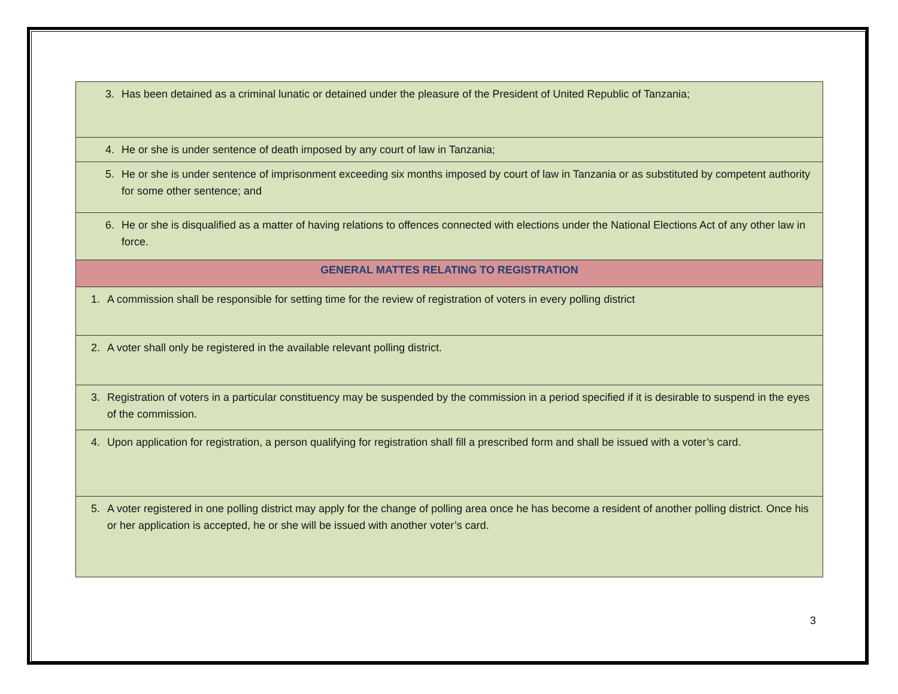| 3. Has been detained as a criminal lunatic or detained under the pleasure of the President of United Republic of Tanzania; |
| 4. He or she is under sentence of death imposed by any court of law in Tanzania; |
| 5. He or she is under sentence of imprisonment exceeding six months imposed by court of law in Tanzania or as substituted by competent authority for some other sentence; and |
| 6. He or she is disqualified as a matter of having relations to offences connected with elections under the National Elections Act of any other law in force. |
| GENERAL MATTES RELATING TO REGISTRATION |
| 1. A commission shall be responsible for setting time for the review of registration of voters in every polling district |
| 2. A voter shall only be registered in the available relevant polling district. |
| 3. Registration of voters in a particular constituency may be suspended by the commission in a period specified if it is desirable to suspend in the eyes of the commission. |
| 4. Upon application for registration, a person qualifying for registration shall fill a prescribed form and shall be issued with a voter’s card. |
| 5. A voter registered in one polling district may apply for the change of polling area once he has become a resident of another polling district. Once his or her application is accepted, he or she will be issued with another voter’s card. |
3